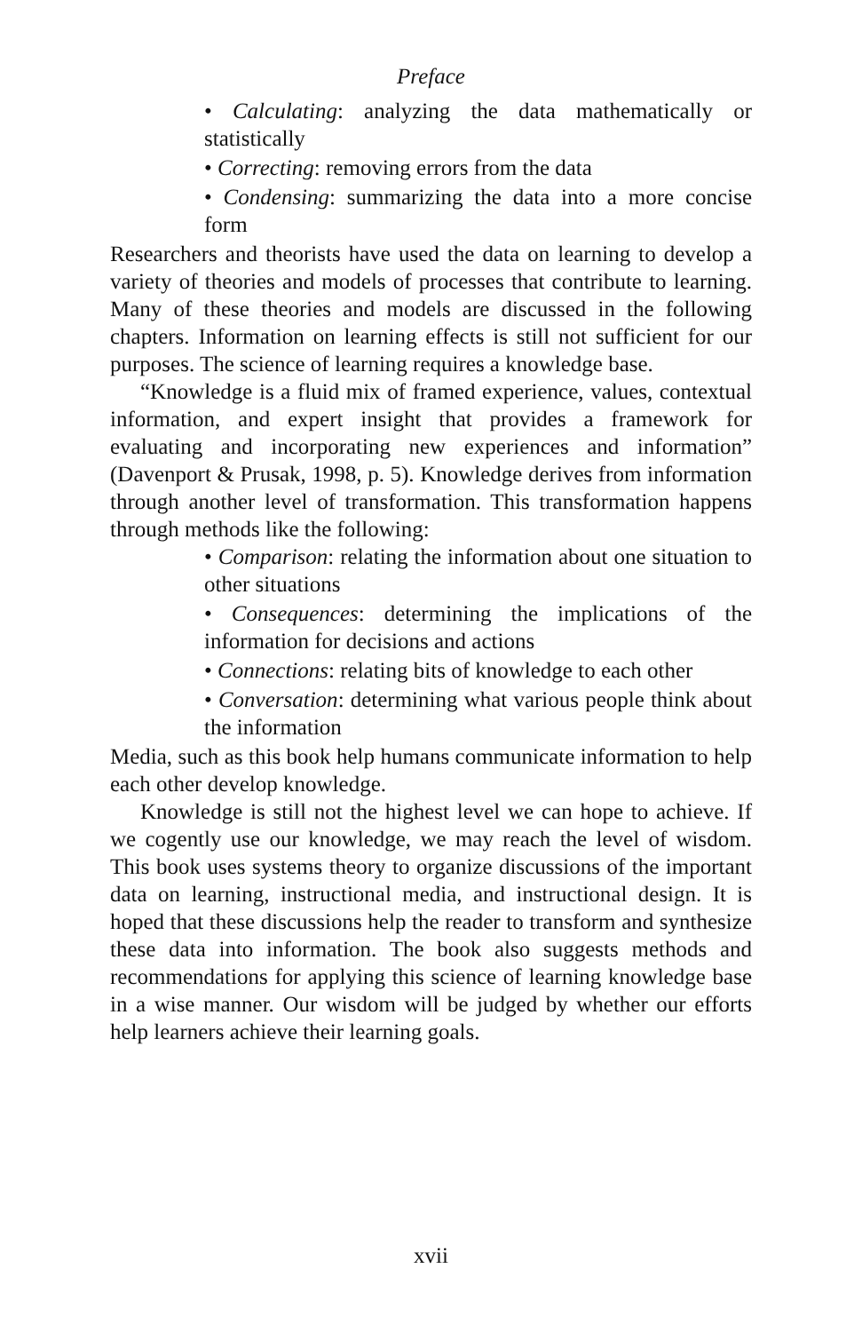Preface
• Calculating: analyzing the data mathematically or statistically
• Correcting: removing errors from the data
• Condensing: summarizing the data into a more concise form
Researchers and theorists have used the data on learning to develop a variety of theories and models of processes that contribute to learning. Many of these theories and models are discussed in the following chapters. Information on learning effects is still not sufficient for our purposes. The science of learning requires a knowledge base.
“Knowledge is a fluid mix of framed experience, values, contextual information, and expert insight that provides a framework for evaluating and incorporating new experiences and information” (Davenport & Prusak, 1998, p. 5). Knowledge derives from information through another level of transformation. This transformation happens through methods like the following:
• Comparison: relating the information about one situation to other situations
• Consequences: determining the implications of the information for decisions and actions
• Connections: relating bits of knowledge to each other
• Conversation: determining what various people think about the information
Media, such as this book help humans communicate information to help each other develop knowledge.
Knowledge is still not the highest level we can hope to achieve. If we cogently use our knowledge, we may reach the level of wisdom. This book uses systems theory to organize discussions of the important data on learning, instructional media, and instructional design. It is hoped that these discussions help the reader to transform and synthesize these data into information. The book also suggests methods and recommendations for applying this science of learning knowledge base in a wise manner. Our wisdom will be judged by whether our efforts help learners achieve their learning goals.
xvii